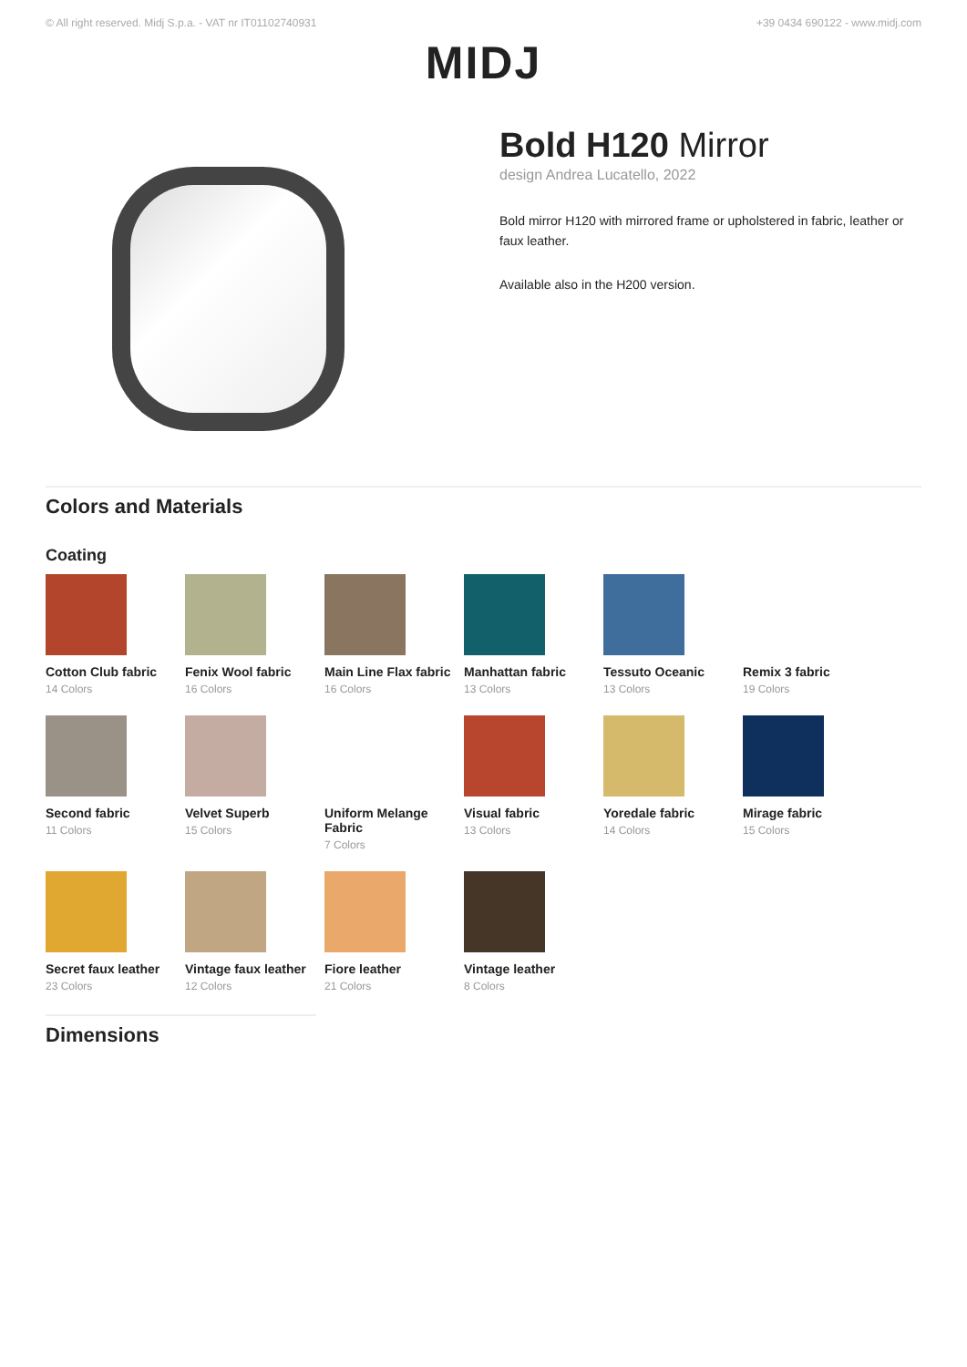© All right reserved. Midj S.p.a. - VAT nr IT01102740931 +39 0434 690122 - www.midj.com
MIDJ
Bold H120 Mirror
design Andrea Lucatello, 2022
Bold mirror H120 with mirrored frame or upholstered in fabric, leather or faux leather.
Available also in the H200 version.
Colors and Materials
Coating
Cotton Club fabric
14 Colors
Fenix Wool fabric
16 Colors
Main Line Flax fabric
16 Colors
Manhattan fabric
13 Colors
Tessuto Oceanic
13 Colors
Remix 3 fabric
19 Colors
Second fabric
11 Colors
Velvet Superb
15 Colors
Uniform Melange Fabric
7 Colors
Visual fabric
13 Colors
Yoredale fabric
14 Colors
Mirage fabric
15 Colors
Secret faux leather
23 Colors
Vintage faux leather
12 Colors
Fiore leather
21 Colors
Vintage leather
8 Colors
Dimensions